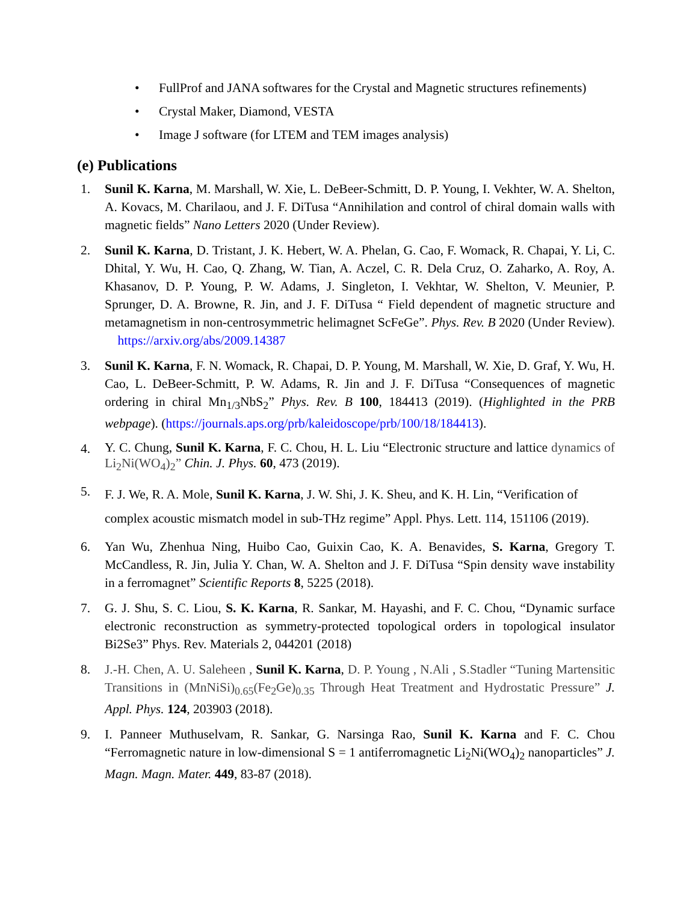• FullProf and JANA softwares for the Crystal and Magnetic structures refinements)
• Crystal Maker, Diamond, VESTA
• Image J software (for LTEM and TEM images analysis)
(e) Publications
1. Sunil K. Karna, M. Marshall, W. Xie, L. DeBeer-Schmitt, D. P. Young, I. Vekhter, W. A. Shelton, A. Kovacs, M. Charilaou, and J. F. DiTusa “Annihilation and control of chiral domain walls with magnetic fields” Nano Letters 2020 (Under Review).
2. Sunil K. Karna, D. Tristant, J. K. Hebert, W. A. Phelan, G. Cao, F. Womack, R. Chapai, Y. Li, C. Dhital, Y. Wu, H. Cao, Q. Zhang, W. Tian, A. Aczel, C. R. Dela Cruz, O. Zaharko, A. Roy, A. Khasanov, D. P. Young, P. W. Adams, J. Singleton, I. Vekhtar, W. Shelton, V. Meunier, P. Sprunger, D. A. Browne, R. Jin, and J. F. DiTusa “ Field dependent of magnetic structure and metamagnetism in non-centrosymmetric helimagnet ScFeGe”. Phys. Rev. B 2020 (Under Review). https://arxiv.org/abs/2009.14387
3. Sunil K. Karna, F. N. Womack, R. Chapai, D. P. Young, M. Marshall, W. Xie, D. Graf, Y. Wu, H. Cao, L. DeBeer-Schmitt, P. W. Adams, R. Jin and J. F. DiTusa “Consequences of magnetic ordering in chiral Mn<sub>1/3</sub>NbS<sub>2</sub>” Phys. Rev. B 100, 184413 (2019). (Highlighted in the PRB webpage). (https://journals.aps.org/prb/kaleidoscope/prb/100/18/184413).
4.
Y. C. Chung, Sunil K. Karna, F. C. Chou, H. L. Liu “Electronic structure and lattice dynamics of Li<sub>2</sub>Ni(WO<sub>4</sub>)<sub>2</sub>” Chin. J. Phys. 60, 473 (2019).
5.
F. J. We, R. A. Mole, Sunil K. Karna, J. W. Shi, J. K. Sheu, and K. H. Lin, “Verification of complex acoustic mismatch model in sub-THz regime” Appl. Phys. Lett. 114, 151106 (2019).
6. Yan Wu, Zhenhua Ning, Huibo Cao, Guixin Cao, K. A. Benavides, S. Karna, Gregory T. McCandless, R. Jin, Julia Y. Chan, W. A. Shelton and J. F. DiTusa “Spin density wave instability in a ferromagnet” Scientific Reports 8, 5225 (2018).
7. G. J. Shu, S. C. Liou, S. K. Karna, R. Sankar, M. Hayashi, and F. C. Chou, “Dynamic surface electronic reconstruction as symmetry-protected topological orders in topological insulator Bi2Se3” Phys. Rev. Materials 2, 044201 (2018)
8. J.-H. Chen, A. U. Saleheen , Sunil K. Karna, D. P. Young , N.Ali , S.Stadler “Tuning Martensitic Transitions in (MnNiSi)<sub>0.65</sub>(Fe<sub>2</sub>Ge)<sub>0.35</sub> Through Heat Treatment and Hydrostatic Pressure” J. Appl. Phys. 124, 203903 (2018).
9. I. Panneer Muthuselvam, R. Sankar, G. Narsinga Rao, Sunil K. Karna and F. C. Chou “Ferromagnetic nature in low-dimensional S = 1 antiferromagnetic Li<sub>2</sub>Ni(WO<sub>4</sub>)<sub>2</sub> nanoparticles” J. Magn. Magn. Mater. 449, 83-87 (2018).